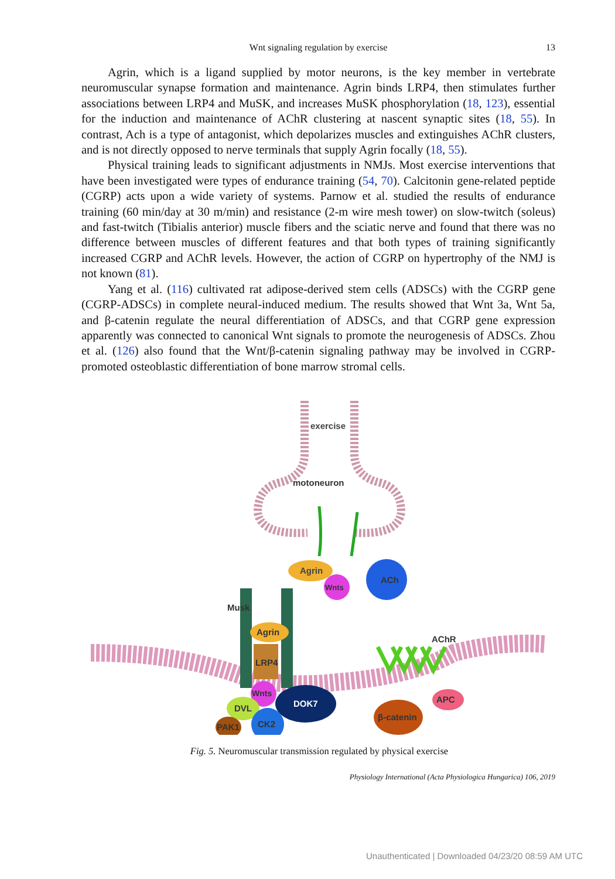Wnt signaling regulation by exercise 13
Agrin, which is a ligand supplied by motor neurons, is the key member in vertebrate neuromuscular synapse formation and maintenance. Agrin binds LRP4, then stimulates further associations between LRP4 and MuSK, and increases MuSK phosphorylation (18, 123), essential for the induction and maintenance of AChR clustering at nascent synaptic sites (18, 55). In contrast, Ach is a type of antagonist, which depolarizes muscles and extinguishes AChR clusters, and is not directly opposed to nerve terminals that supply Agrin focally (18, 55).
Physical training leads to significant adjustments in NMJs. Most exercise interventions that have been investigated were types of endurance training (54, 70). Calcitonin gene-related peptide (CGRP) acts upon a wide variety of systems. Parnow et al. studied the results of endurance training (60 min/day at 30 m/min) and resistance (2-m wire mesh tower) on slow-twitch (soleus) and fast-twitch (Tibialis anterior) muscle fibers and the sciatic nerve and found that there was no difference between muscles of different features and that both types of training significantly increased CGRP and AChR levels. However, the action of CGRP on hypertrophy of the NMJ is not known (81).
Yang et al. (116) cultivated rat adipose-derived stem cells (ADSCs) with the CGRP gene (CGRP-ADSCs) in complete neural-induced medium. The results showed that Wnt 3a, Wnt 5a, and β-catenin regulate the neural differentiation of ADSCs, and that CGRP gene expression apparently was connected to canonical Wnt signals to promote the neurogenesis of ADSCs. Zhou et al. (126) also found that the Wnt/β-catenin signaling pathway may be involved in CGRP-promoted osteoblastic differentiation of bone marrow stromal cells.
exercise
motoneuron
Agrin
Wnts
ACh
Musk
Agrin
LRP4
Wnts
DOK7
DVL
CK2
PAK1
AChR
β-catenin
APC
Fig. 5. Neuromuscular transmission regulated by physical exercise
Physiology International (Acta Physiologica Hungarica) 106, 2019
Unauthenticated | Downloaded 04/23/20 08:59 AM UTC